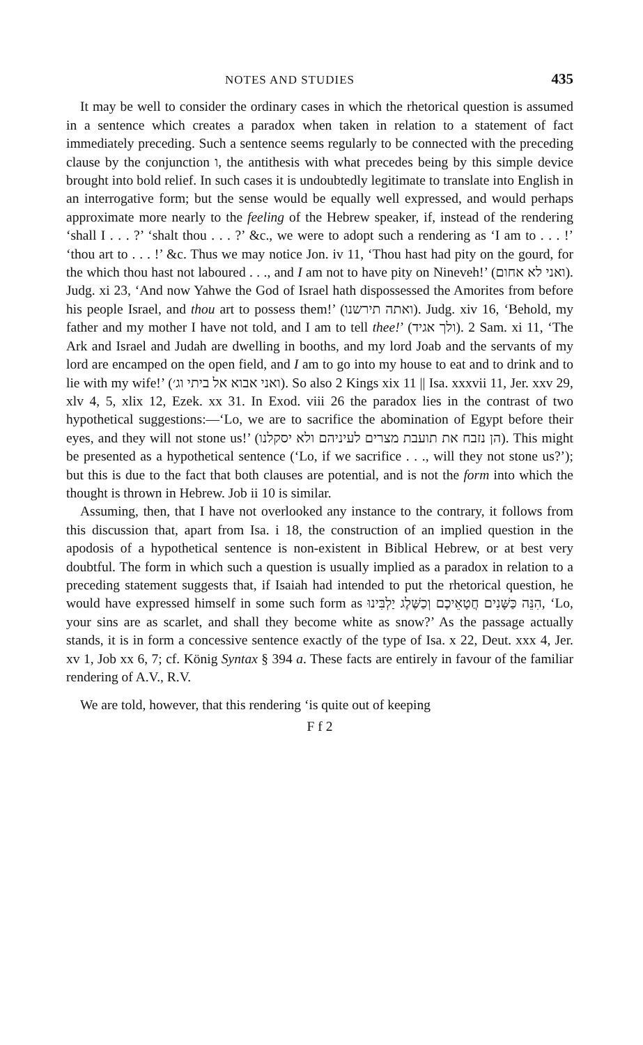NOTES AND STUDIES 435
It may be well to consider the ordinary cases in which the rhetorical question is assumed in a sentence which creates a paradox when taken in relation to a statement of fact immediately preceding. Such a sentence seems regularly to be connected with the preceding clause by the conjunction ו, the antithesis with what precedes being by this simple device brought into bold relief. In such cases it is undoubtedly legitimate to translate into English in an interrogative form; but the sense would be equally well expressed, and would perhaps approximate more nearly to the feeling of the Hebrew speaker, if, instead of the rendering ‘shall I . . . ?’ ‘shalt thou . . . ?’ &c., we were to adopt such a rendering as ‘I am to . . . !’ ‘thou art to . . . !’ &c. Thus we may notice Jon. iv 11, ‘Thou hast had pity on the gourd, for the which thou hast not laboured . . ., and I am not to have pity on Nineveh!’ (ואני לא אחום). Judg. xi 23, ‘And now Yahwe the God of Israel hath dispossessed the Amorites from before his people Israel, and thou art to possess them!’ (ואתה תירשנו). Judg. xiv 16, ‘Behold, my father and my mother I have not told, and I am to tell thee!’ (ולך אגיד). 2 Sam. xi 11, ‘The Ark and Israel and Judah are dwelling in booths, and my lord Joab and the servants of my lord are encamped on the open field, and I am to go into my house to eat and to drink and to lie with my wife!’ (ואני אבוא אל ביתי וג׳). So also 2 Kings xix 11 || Isa. xxxvii 11, Jer. xxv 29, xlv 4, 5, xlix 12, Ezek. xx 31. In Exod. viii 26 the paradox lies in the contrast of two hypothetical suggestions:—‘Lo, we are to sacrifice the abomination of Egypt before their eyes, and they will not stone us!’ (הן נזבח את תועבת מצרים לעיניהם ולא יסקלנו). This might be presented as a hypothetical sentence (‘Lo, if we sacrifice . . ., will they not stone us?’); but this is due to the fact that both clauses are potential, and is not the form into which the thought is thrown in Hebrew. Job ii 10 is similar.
Assuming, then, that I have not overlooked any instance to the contrary, it follows from this discussion that, apart from Isa. i 18, the construction of an implied question in the apodosis of a hypothetical sentence is non-existent in Biblical Hebrew, or at best very doubtful. The form in which such a question is usually implied as a paradox in relation to a preceding statement suggests that, if Isaiah had intended to put the rhetorical question, he would have expressed himself in some such form as הִנֵּה כַּשָּׁנִים חֲטָאֵיכֶם וְכַשֶּׁלֶג יַלְבִּינוּ, ‘Lo, your sins are as scarlet, and shall they become white as snow?’ As the passage actually stands, it is in form a concessive sentence exactly of the type of Isa. x 22, Deut. xxx 4, Jer. xv 1, Job xx 6, 7; cf. König Syntax § 394 a. These facts are entirely in favour of the familiar rendering of A.V., R.V.
We are told, however, that this rendering ‘is quite out of keeping
F f 2